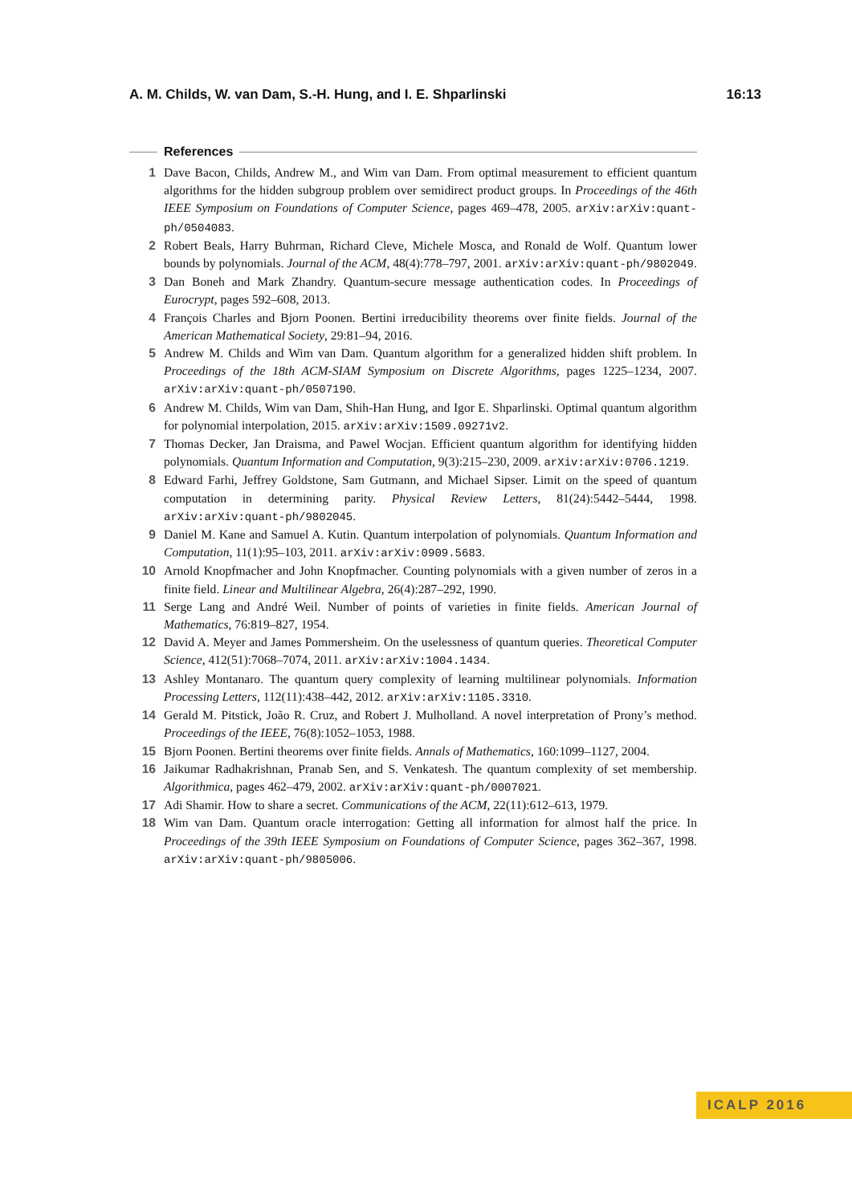A. M. Childs, W. van Dam, S.-H. Hung, and I. E. Shparlinski 16:13
References
1 Dave Bacon, Childs, Andrew M., and Wim van Dam. From optimal measurement to efficient quantum algorithms for the hidden subgroup problem over semidirect product groups. In Proceedings of the 46th IEEE Symposium on Foundations of Computer Science, pages 469–478, 2005. arXiv:arXiv:quant-ph/0504083.
2 Robert Beals, Harry Buhrman, Richard Cleve, Michele Mosca, and Ronald de Wolf. Quantum lower bounds by polynomials. Journal of the ACM, 48(4):778–797, 2001. arXiv:arXiv:quant-ph/9802049.
3 Dan Boneh and Mark Zhandry. Quantum-secure message authentication codes. In Proceedings of Eurocrypt, pages 592–608, 2013.
4 François Charles and Bjorn Poonen. Bertini irreducibility theorems over finite fields. Journal of the American Mathematical Society, 29:81–94, 2016.
5 Andrew M. Childs and Wim van Dam. Quantum algorithm for a generalized hidden shift problem. In Proceedings of the 18th ACM-SIAM Symposium on Discrete Algorithms, pages 1225–1234, 2007. arXiv:arXiv:quant-ph/0507190.
6 Andrew M. Childs, Wim van Dam, Shih-Han Hung, and Igor E. Shparlinski. Optimal quantum algorithm for polynomial interpolation, 2015. arXiv:arXiv:1509.09271v2.
7 Thomas Decker, Jan Draisma, and Pawel Wocjan. Efficient quantum algorithm for identifying hidden polynomials. Quantum Information and Computation, 9(3):215–230, 2009. arXiv:arXiv:0706.1219.
8 Edward Farhi, Jeffrey Goldstone, Sam Gutmann, and Michael Sipser. Limit on the speed of quantum computation in determining parity. Physical Review Letters, 81(24):5442–5444, 1998. arXiv:arXiv:quant-ph/9802045.
9 Daniel M. Kane and Samuel A. Kutin. Quantum interpolation of polynomials. Quantum Information and Computation, 11(1):95–103, 2011. arXiv:arXiv:0909.5683.
10 Arnold Knopfmacher and John Knopfmacher. Counting polynomials with a given number of zeros in a finite field. Linear and Multilinear Algebra, 26(4):287–292, 1990.
11 Serge Lang and André Weil. Number of points of varieties in finite fields. American Journal of Mathematics, 76:819–827, 1954.
12 David A. Meyer and James Pommersheim. On the uselessness of quantum queries. Theoretical Computer Science, 412(51):7068–7074, 2011. arXiv:arXiv:1004.1434.
13 Ashley Montanaro. The quantum query complexity of learning multilinear polynomials. Information Processing Letters, 112(11):438–442, 2012. arXiv:arXiv:1105.3310.
14 Gerald M. Pitstick, João R. Cruz, and Robert J. Mulholland. A novel interpretation of Prony’s method. Proceedings of the IEEE, 76(8):1052–1053, 1988.
15 Bjorn Poonen. Bertini theorems over finite fields. Annals of Mathematics, 160:1099–1127, 2004.
16 Jaikumar Radhakrishnan, Pranab Sen, and S. Venkatesh. The quantum complexity of set membership. Algorithmica, pages 462–479, 2002. arXiv:arXiv:quant-ph/0007021.
17 Adi Shamir. How to share a secret. Communications of the ACM, 22(11):612–613, 1979.
18 Wim van Dam. Quantum oracle interrogation: Getting all information for almost half the price. In Proceedings of the 39th IEEE Symposium on Foundations of Computer Science, pages 362–367, 1998. arXiv:arXiv:quant-ph/9805006.
ICALP 2016